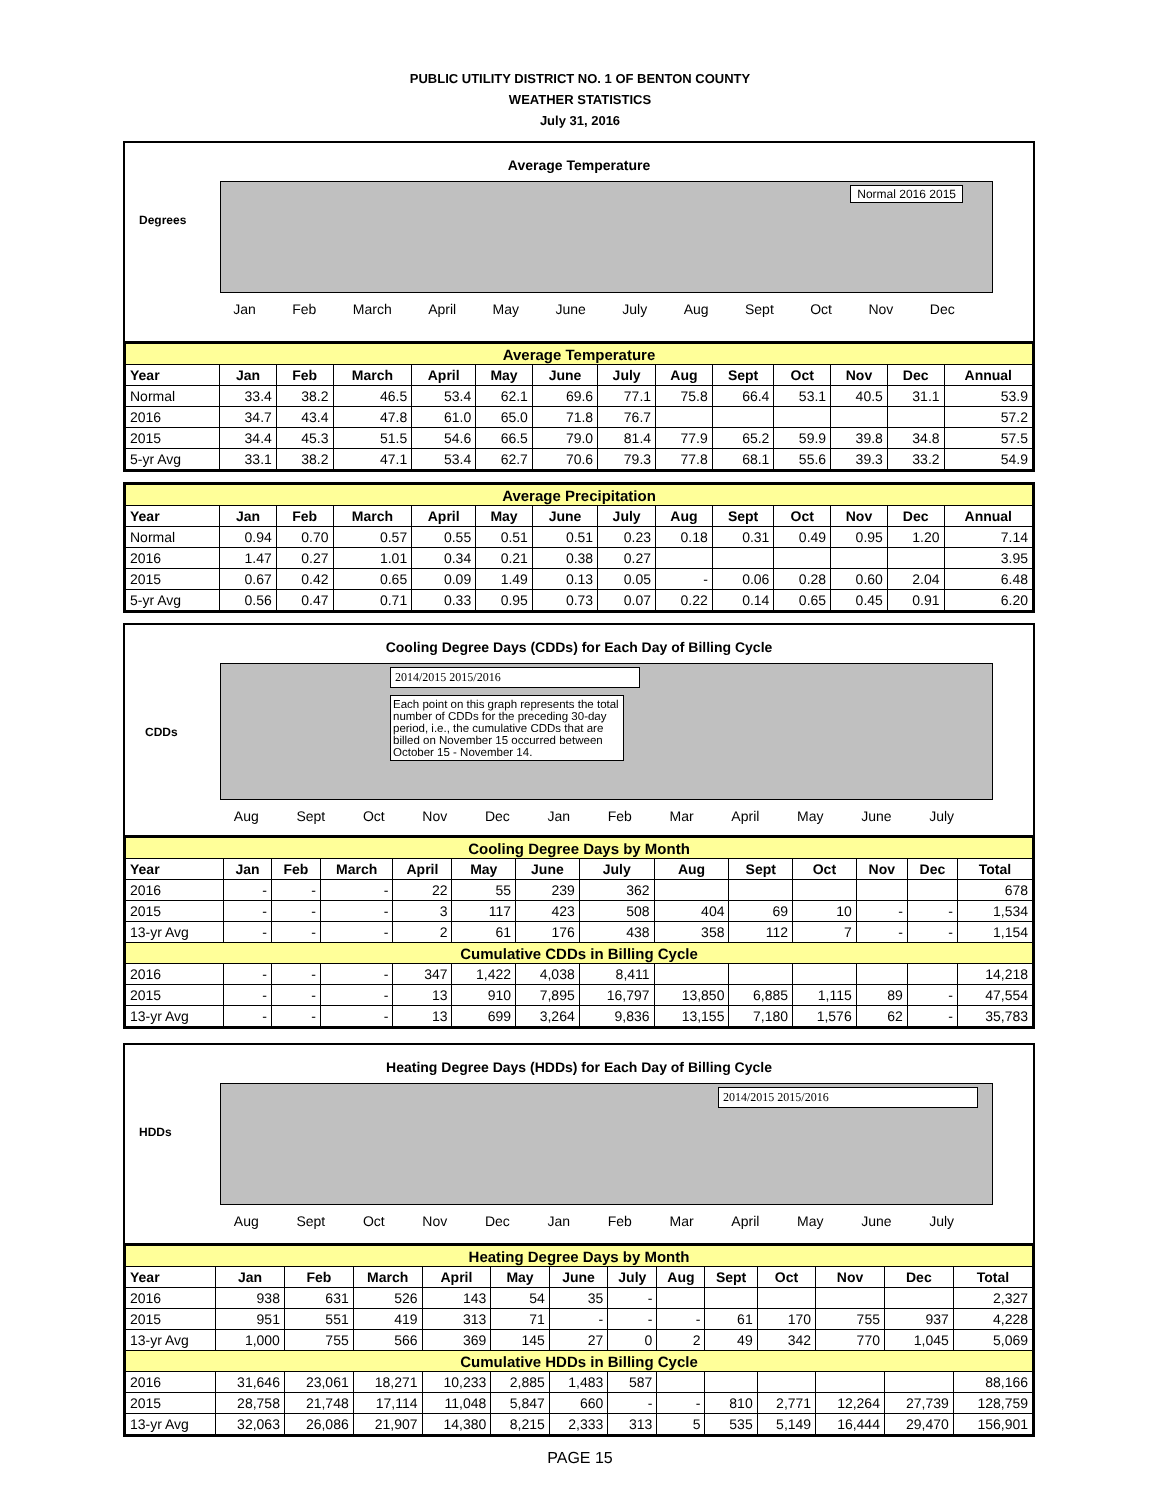PUBLIC UTILITY DISTRICT NO. 1 OF BENTON COUNTY
WEATHER STATISTICS
July 31, 2016
Average Temperature
Normal 2016 2015
Degrees
Jan Feb March April May June July Aug Sept Oct Nov Dec
| Average Temperature | | | | | | | | | | | | | |
| --- | --- | --- | --- | --- | --- | --- | --- | --- | --- | --- | --- | --- | --- |
| Year | Jan | Feb | March | April | May | June | July | Aug | Sept | Oct | Nov | Dec | Annual |
| Normal | 33.4 | 38.2 | 46.5 | 53.4 | 62.1 | 69.6 | 77.1 | 75.8 | 66.4 | 53.1 | 40.5 | 31.1 | 53.9 |
| 2016 | 34.7 | 43.4 | 47.8 | 61.0 | 65.0 | 71.8 | 76.7 | | | | | | 57.2 |
| 2015 | 34.4 | 45.3 | 51.5 | 54.6 | 66.5 | 79.0 | 81.4 | 77.9 | 65.2 | 59.9 | 39.8 | 34.8 | 57.5 |
| 5-yr Avg | 33.1 | 38.2 | 47.1 | 53.4 | 62.7 | 70.6 | 79.3 | 77.8 | 68.1 | 55.6 | 39.3 | 33.2 | 54.9 |
| Average Precipitation | | | | | | | | | | | | | |
| --- | --- | --- | --- | --- | --- | --- | --- | --- | --- | --- | --- | --- | --- |
| Year | Jan | Feb | March | April | May | June | July | Aug | Sept | Oct | Nov | Dec | Annual |
| Normal | 0.94 | 0.70 | 0.57 | 0.55 | 0.51 | 0.51 | 0.23 | 0.18 | 0.31 | 0.49 | 0.95 | 1.20 | 7.14 |
| 2016 | 1.47 | 0.27 | 1.01 | 0.34 | 0.21 | 0.38 | 0.27 | | | | | | 3.95 |
| 2015 | 0.67 | 0.42 | 0.65 | 0.09 | 1.49 | 0.13 | 0.05 | - | 0.06 | 0.28 | 0.60 | 2.04 | 6.48 |
| 5-yr Avg | 0.56 | 0.47 | 0.71 | 0.33 | 0.95 | 0.73 | 0.07 | 0.22 | 0.14 | 0.65 | 0.45 | 0.91 | 6.20 |
Cooling Degree Days (CDDs) for Each Day of Billing Cycle
2014/2015 2015/2016
Each point on this graph represents the total number of CDDs for the preceding 30-day period, i.e., the cumulative CDDs that are billed on November 15 occurred between October 15 - November 14.
CDDs
Aug Sept Oct Nov Dec Jan Feb Mar April May June July
| Cooling Degree Days by Month | | | | | | | | | | | | | |
| --- | --- | --- | --- | --- | --- | --- | --- | --- | --- | --- | --- | --- | --- |
| Year | Jan | Feb | March | April | May | June | July | Aug | Sept | Oct | Nov | Dec | Total |
| 2016 | - | - | - | 22 | 55 | 239 | 362 | | | | | | 678 |
| 2015 | - | - | - | 3 | 117 | 423 | 508 | 404 | 69 | 10 | - | - | 1,534 |
| 13-yr Avg | - | - | - | 2 | 61 | 176 | 438 | 358 | 112 | 7 | - | - | 1,154 |
| Cumulative CDDs in Billing Cycle | | | | | | | | | | | | | |
| 2016 | - | - | - | 347 | 1,422 | 4,038 | 8,411 | | | | | | 14,218 |
| 2015 | - | - | - | 13 | 910 | 7,895 | 16,797 | 13,850 | 6,885 | 1,115 | 89 | - | 47,554 |
| 13-yr Avg | - | - | - | 13 | 699 | 3,264 | 9,836 | 13,155 | 7,180 | 1,576 | 62 | - | 35,783 |
Heating Degree Days (HDDs) for Each Day of Billing Cycle
2014/2015 2015/2016
HDDs
Aug Sept Oct Nov Dec Jan Feb Mar April May June July
| Heating Degree Days by Month | | | | | | | | | | | | | |
| --- | --- | --- | --- | --- | --- | --- | --- | --- | --- | --- | --- | --- | --- |
| Year | Jan | Feb | March | April | May | June | July | Aug | Sept | Oct | Nov | Dec | Total |
| 2016 | 938 | 631 | 526 | 143 | 54 | 35 | - | | | | | | 2,327 |
| 2015 | 951 | 551 | 419 | 313 | 71 | - | - | - | 61 | 170 | 755 | 937 | 4,228 |
| 13-yr Avg | 1,000 | 755 | 566 | 369 | 145 | 27 | 0 | 2 | 49 | 342 | 770 | 1,045 | 5,069 |
| Cumulative HDDs in Billing Cycle | | | | | | | | | | | | | |
| 2016 | 31,646 | 23,061 | 18,271 | 10,233 | 2,885 | 1,483 | 587 | | | | | | 88,166 |
| 2015 | 28,758 | 21,748 | 17,114 | 11,048 | 5,847 | 660 | - | - | 810 | 2,771 | 12,264 | 27,739 | 128,759 |
| 13-yr Avg | 32,063 | 26,086 | 21,907 | 14,380 | 8,215 | 2,333 | 313 | 5 | 535 | 5,149 | 16,444 | 29,470 | 156,901 |
PAGE 15